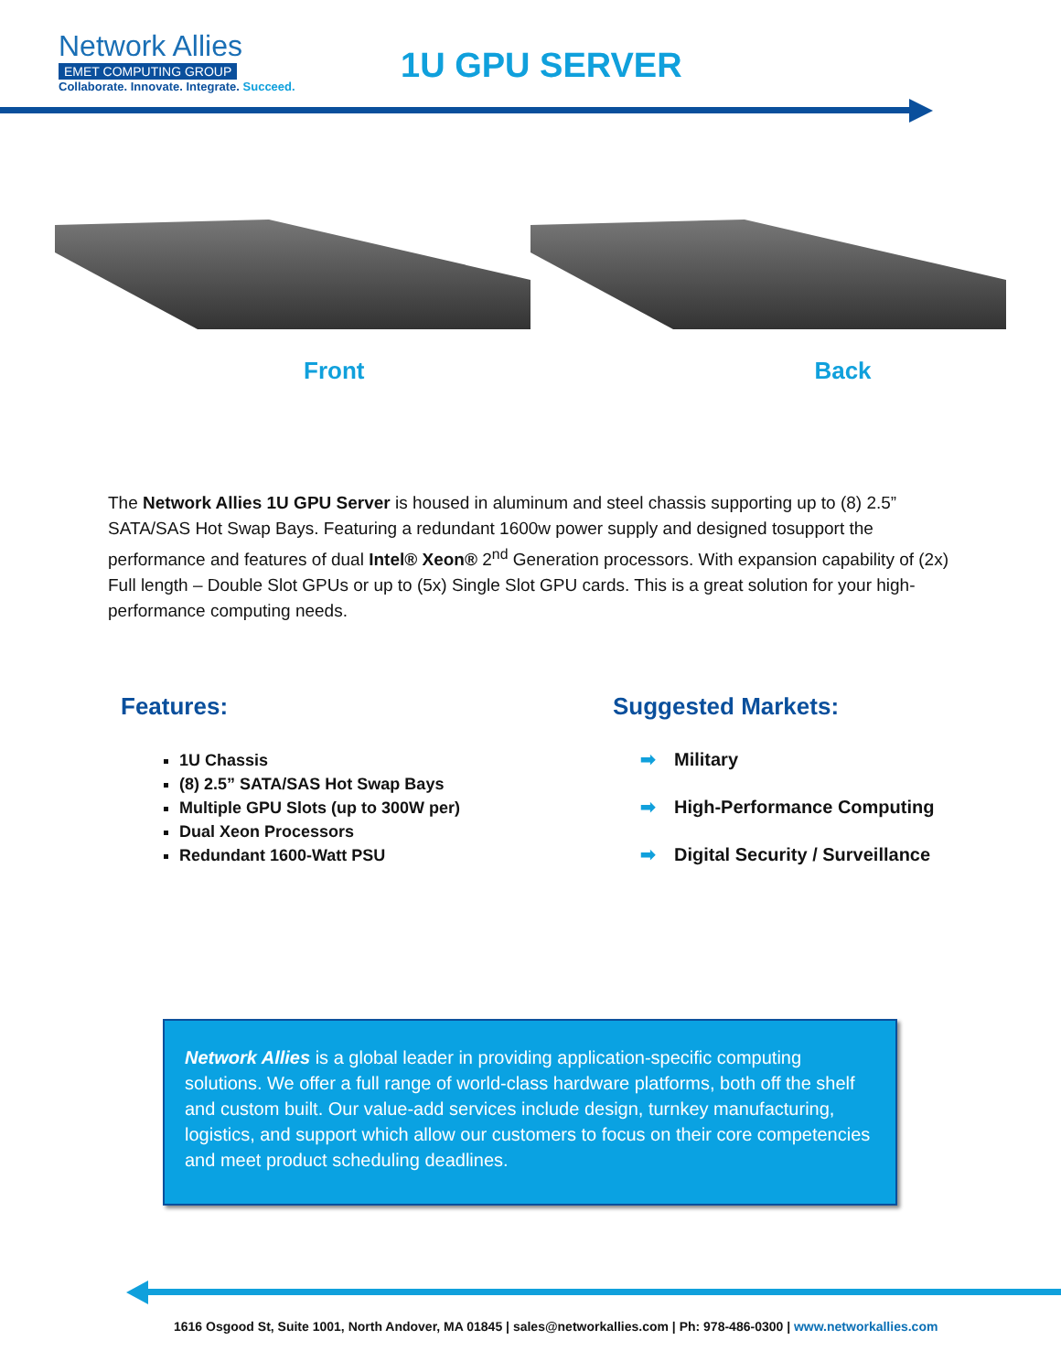Network Allies
EMET COMPUTING GROUP
Collaborate. Innovate. Integrate. Succeed.
1U GPU SERVER
Front Back
The Network Allies 1U GPU Server is housed in aluminum and steel chassis supporting up to (8) 2.5” SATA/SAS Hot Swap Bays. Featuring a redundant 1600w power supply and designed tosupport the performance and features of dual Intel® Xeon® 2<sup>nd</sup> Generation processors. With expansion capability of (2x) Full length – Double Slot GPUs or up to (5x) Single Slot GPU cards. This is a great solution for your high-performance computing needs.
Features:
1U Chassis
(8) 2.5” SATA/SAS Hot Swap Bays
Multiple GPU Slots (up to 300W per)
Dual Xeon Processors
Redundant 1600-Watt PSU
Suggested Markets:
➡ Military
➡ High-Performance Computing
➡ Digital Security / Surveillance
Network Allies is a global leader in providing application-specific computing solutions. We offer a full range of world-class hardware platforms, both off the shelf and custom built. Our value-add services include design, turnkey manufacturing, logistics, and support which allow our customers to focus on their core competencies and meet product scheduling deadlines.
1616 Osgood St, Suite 1001, North Andover, MA 01845 | sales@networkallies.com | Ph: 978-486-0300 | www.networkallies.com